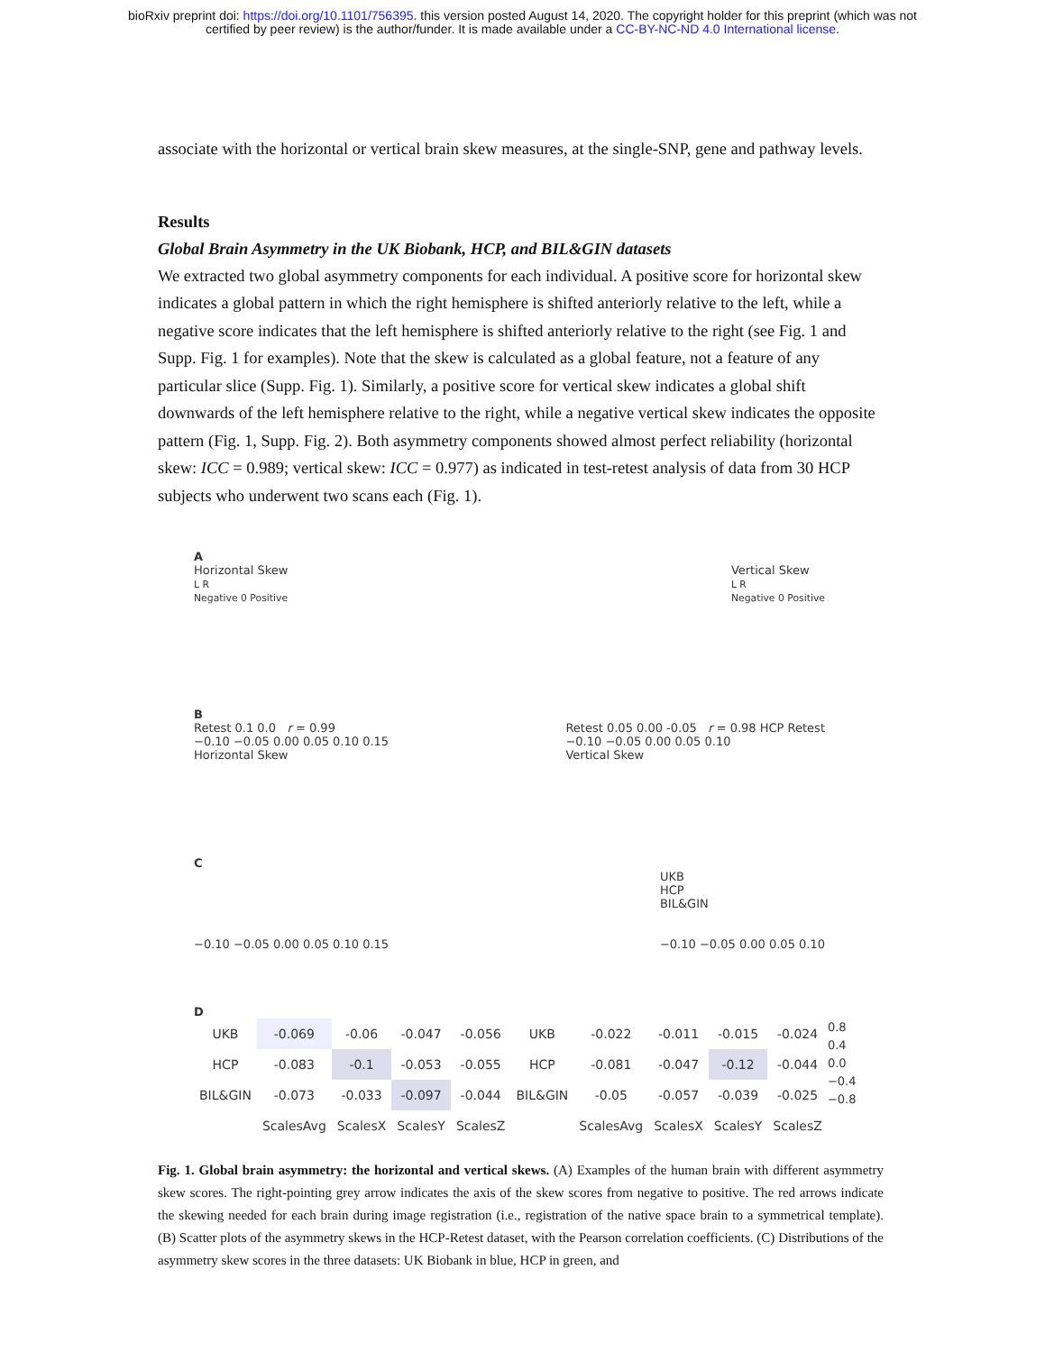bioRxiv preprint doi: https://doi.org/10.1101/756395. this version posted August 14, 2020. The copyright holder for this preprint (which was not
certified by peer review) is the author/funder. It is made available under a CC-BY-NC-ND 4.0 International license.
associate with the horizontal or vertical brain skew measures, at the single-SNP, gene and pathway levels.
Results
Global Brain Asymmetry in the UK Biobank, HCP, and BIL&GIN datasets
We extracted two global asymmetry components for each individual. A positive score for horizontal skew indicates a global pattern in which the right hemisphere is shifted anteriorly relative to the left, while a negative score indicates that the left hemisphere is shifted anteriorly relative to the right (see Fig. 1 and Supp. Fig. 1 for examples). Note that the skew is calculated as a global feature, not a feature of any particular slice (Supp. Fig. 1). Similarly, a positive score for vertical skew indicates a global shift downwards of the left hemisphere relative to the right, while a negative vertical skew indicates the opposite pattern (Fig. 1, Supp. Fig. 2). Both asymmetry components showed almost perfect reliability (horizontal skew: ICC = 0.989; vertical skew: ICC = 0.977) as indicated in test-retest analysis of data from 30 HCP subjects who underwent two scans each (Fig. 1).
A
Horizontal Skew
L R
Negative 0 Positive
Vertical Skew
L R
Negative 0 Positive
B
Retest 0.1 0.0 r = 0.99
−0.10 −0.05 0.00 0.05 0.10 0.15
Horizontal Skew
Retest 0.05 0.00 -0.05 r = 0.98 HCP Retest
−0.10 −0.05 0.00 0.05 0.10
Vertical Skew
C
−0.10 −0.05 0.00 0.05 0.10 0.15
UKB
HCP
BIL&GIN
−0.10 −0.05 0.00 0.05 0.10
D
| UKB | -0.069 | -0.06 | -0.047 | -0.056 |
| HCP | -0.083 | -0.1 | -0.053 | -0.055 |
| BIL&GIN | -0.073 | -0.033 | -0.097 | -0.044 |
| | ScalesAvg | ScalesX | ScalesY | ScalesZ |
| UKB | -0.022 | -0.011 | -0.015 | -0.024 |
| HCP | -0.081 | -0.047 | -0.12 | -0.044 |
| BIL&GIN | -0.05 | -0.057 | -0.039 | -0.025 |
| | ScalesAvg | ScalesX | ScalesY | ScalesZ |
0.8
0.4
0.0
−0.4
−0.8
Fig. 1. Global brain asymmetry: the horizontal and vertical skews. (A) Examples of the human brain with different asymmetry skew scores. The right-pointing grey arrow indicates the axis of the skew scores from negative to positive. The red arrows indicate the skewing needed for each brain during image registration (i.e., registration of the native space brain to a symmetrical template). (B) Scatter plots of the asymmetry skews in the HCP-Retest dataset, with the Pearson correlation coefficients. (C) Distributions of the asymmetry skew scores in the three datasets: UK Biobank in blue, HCP in green, and